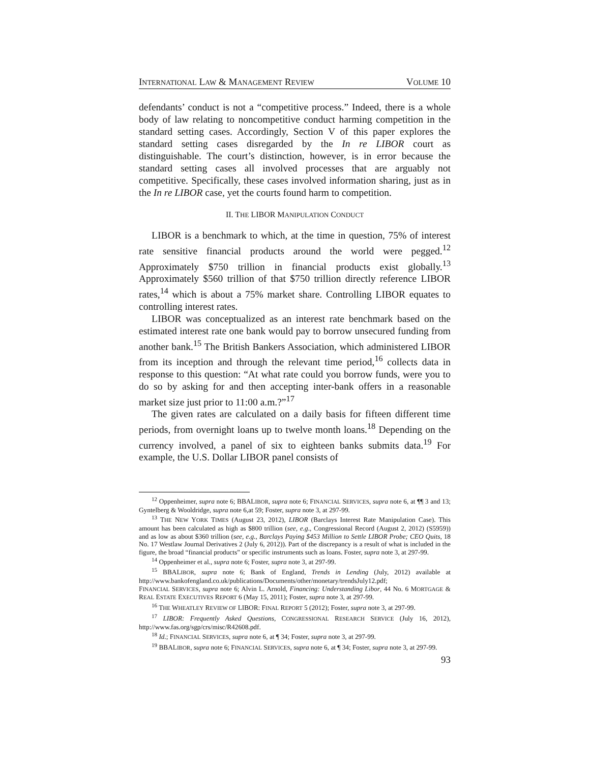INTERNATIONAL LAW & MANAGEMENT REVIEW VOLUME 10
defendants’ conduct is not a “competitive process.” Indeed, there is a whole body of law relating to noncompetitive conduct harming competition in the standard setting cases. Accordingly, Section V of this paper explores the standard setting cases disregarded by the In re LIBOR court as distinguishable. The court’s distinction, however, is in error because the standard setting cases all involved processes that are arguably not competitive. Specifically, these cases involved information sharing, just as in the In re LIBOR case, yet the courts found harm to competition.
II. THE LIBOR MANIPULATION CONDUCT
LIBOR is a benchmark to which, at the time in question, 75% of interest rate sensitive financial products around the world were pegged.<sup>12</sup> Approximately $750 trillion in financial products exist globally.<sup>13</sup> Approximately $560 trillion of that $750 trillion directly reference LIBOR rates,<sup>14</sup> which is about a 75% market share. Controlling LIBOR equates to controlling interest rates.
LIBOR was conceptualized as an interest rate benchmark based on the estimated interest rate one bank would pay to borrow unsecured funding from another bank.<sup>15</sup> The British Bankers Association, which administered LIBOR from its inception and through the relevant time period,<sup>16</sup> collects data in response to this question: “At what rate could you borrow funds, were you to do so by asking for and then accepting inter-bank offers in a reasonable market size just prior to 11:00 a.m.?”<sup>17</sup>
The given rates are calculated on a daily basis for fifteen different time periods, from overnight loans up to twelve month loans.<sup>18</sup> Depending on the currency involved, a panel of six to eighteen banks submits data.<sup>19</sup> For example, the U.S. Dollar LIBOR panel consists of
<sup>12</sup> Oppenheimer, supra note 6; BBALIBOR, supra note 6; FINANCIAL SERVICES, supra note 6, at ¶¶ 3 and 13; Gyntelberg & Wooldridge, supra note 6,at 59; Foster, supra note 3, at 297-99.
<sup>13</sup> THE NEW YORK TIMES (August 23, 2012), LIBOR (Barclays Interest Rate Manipulation Case). This amount has been calculated as high as $800 trillion (see, e.g., Congressional Record (August 2, 2012) (S5959)) and as low as about $360 trillion (see, e.g., Barclays Paying $453 Million to Settle LIBOR Probe; CEO Quits, 18 No. 17 Westlaw Journal Derivatives 2 (July 6, 2012)). Part of the discrepancy is a result of what is included in the figure, the broad “financial products” or specific instruments such as loans. Foster, supra note 3, at 297-99.
<sup>14</sup> Oppenheimer et al., supra note 6; Foster, supra note 3, at 297-99.
<sup>15</sup> BBALIBOR, supra note 6; Bank of England, Trends in Lending (July, 2012) available at http://www.bankofengland.co.uk/publications/Documents/other/monetary/trendsJuly12.pdf;
FINANCIAL SERVICES, supra note 6; Alvin L. Arnold, Financing: Understanding Libor, 44 No. 6 MORTGAGE & REAL ESTATE EXECUTIVES REPORT 6 (May 15, 2011); Foster, supra note 3, at 297-99.
<sup>16</sup> THE WHEATLEY REVIEW OF LIBOR: FINAL REPORT 5 (2012); Foster, supra note 3, at 297-99.
<sup>17</sup> LIBOR: Frequently Asked Questions, CONGRESSIONAL RESEARCH SERVICE (July 16, 2012), http://www.fas.org/sgp/crs/misc/R42608.pdf.
<sup>18</sup> Id.; FINANCIAL SERVICES, supra note 6, at ¶ 34; Foster, supra note 3, at 297-99.
<sup>19</sup> BBALIBOR, supra note 6; FINANCIAL SERVICES, supra note 6, at ¶ 34; Foster, supra note 3, at 297-99.
93